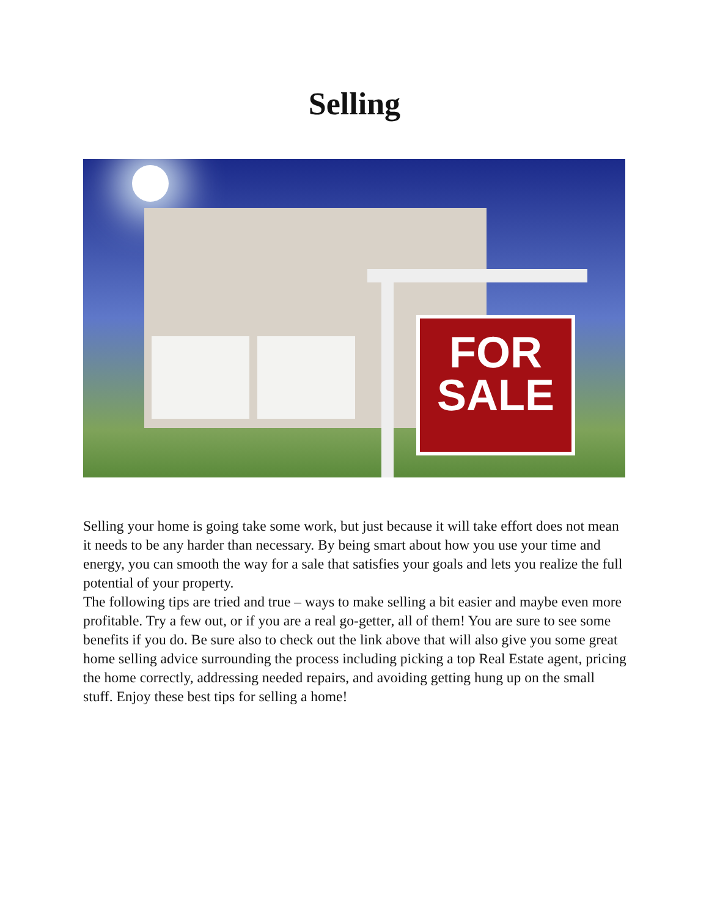Selling
FOR
SALE
Selling your home is going take some work, but just because it will take effort does not mean it needs to be any harder than necessary. By being smart about how you use your time and energy, you can smooth the way for a sale that satisfies your goals and lets you realize the full potential of your property.
The following tips are tried and true – ways to make selling a bit easier and maybe even more profitable. Try a few out, or if you are a real go-getter, all of them! You are sure to see some benefits if you do. Be sure also to check out the link above that will also give you some great home selling advice surrounding the process including picking a top Real Estate agent, pricing the home correctly, addressing needed repairs, and avoiding getting hung up on the small stuff. Enjoy these best tips for selling a home!